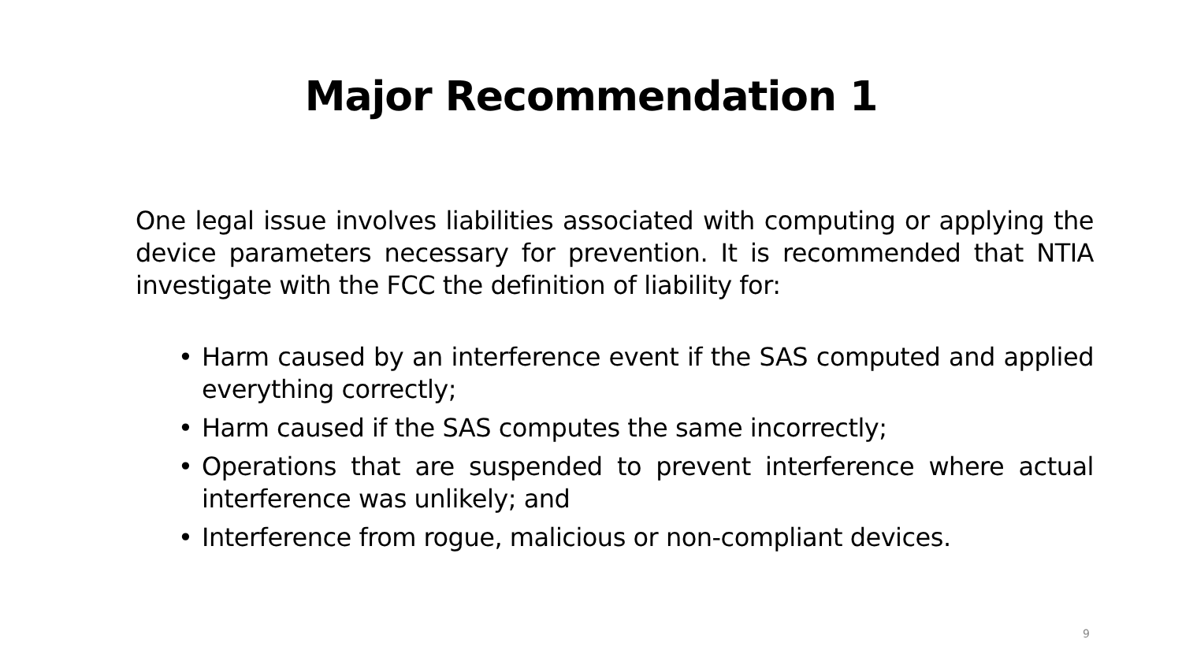Major Recommendation 1
One legal issue involves liabilities associated with computing or applying the device parameters necessary for prevention. It is recommended that NTIA investigate with the FCC the definition of liability for:
• Harm caused by an interference event if the SAS computed and applied everything correctly;
• Harm caused if the SAS computes the same incorrectly;
• Operations that are suspended to prevent interference where actual interference was unlikely; and
• Interference from rogue, malicious or non-compliant devices.
9